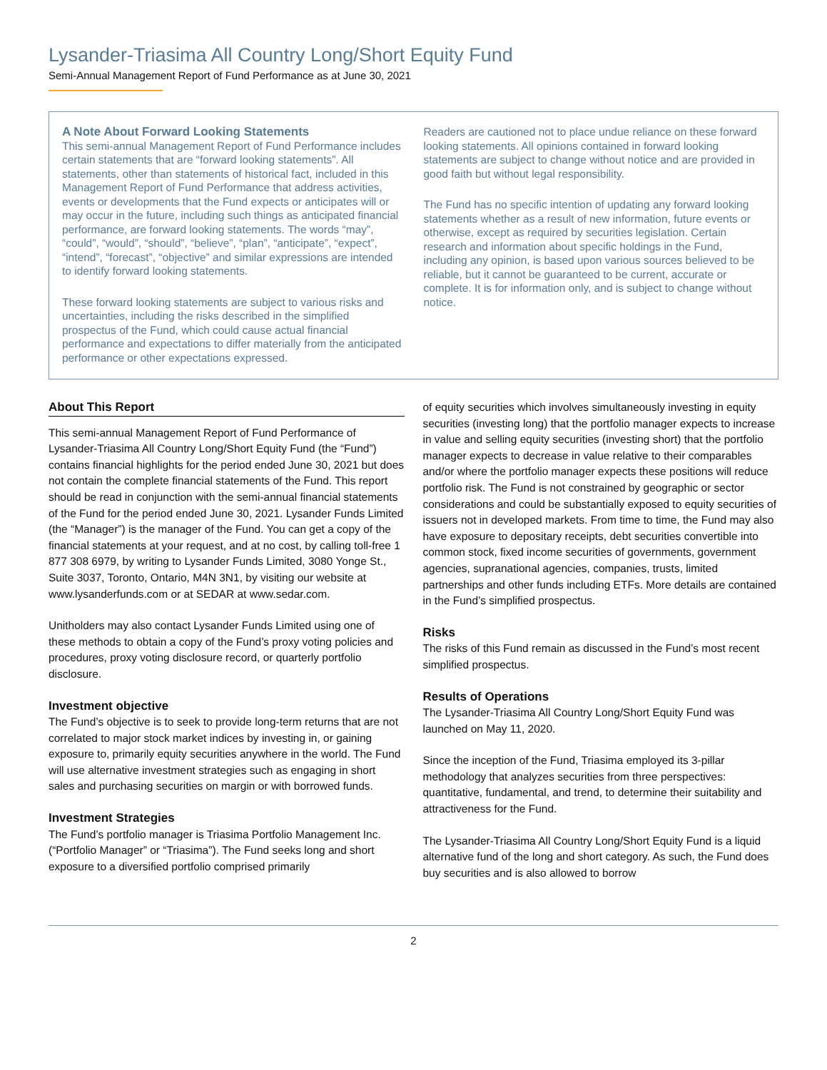Lysander-Triasima All Country Long/Short Equity Fund
Semi-Annual Management Report of Fund Performance as at June 30, 2021
A Note About Forward Looking Statements
This semi-annual Management Report of Fund Performance includes certain statements that are “forward looking statements”. All statements, other than statements of historical fact, included in this Management Report of Fund Performance that address activities, events or developments that the Fund expects or anticipates will or may occur in the future, including such things as anticipated financial performance, are forward looking statements. The words “may”, “could”, “would”, “should”, “believe”, “plan”, “anticipate”, “expect”, “intend”, “forecast”, “objective” and similar expressions are intended to identify forward looking statements.
These forward looking statements are subject to various risks and uncertainties, including the risks described in the simplified prospectus of the Fund, which could cause actual financial performance and expectations to differ materially from the anticipated performance or other expectations expressed.
Readers are cautioned not to place undue reliance on these forward looking statements. All opinions contained in forward looking statements are subject to change without notice and are provided in good faith but without legal responsibility.
The Fund has no specific intention of updating any forward looking statements whether as a result of new information, future events or otherwise, except as required by securities legislation. Certain research and information about specific holdings in the Fund, including any opinion, is based upon various sources believed to be reliable, but it cannot be guaranteed to be current, accurate or complete. It is for information only, and is subject to change without notice.
About This Report
This semi-annual Management Report of Fund Performance of Lysander-Triasima All Country Long/Short Equity Fund (the “Fund”) contains financial highlights for the period ended June 30, 2021 but does not contain the complete financial statements of the Fund. This report should be read in conjunction with the semi-annual financial statements of the Fund for the period ended June 30, 2021. Lysander Funds Limited (the “Manager”) is the manager of the Fund. You can get a copy of the financial statements at your request, and at no cost, by calling toll-free 1 877 308 6979, by writing to Lysander Funds Limited, 3080 Yonge St., Suite 3037, Toronto, Ontario, M4N 3N1, by visiting our website at www.lysanderfunds.com or at SEDAR at www.sedar.com.
Unitholders may also contact Lysander Funds Limited using one of these methods to obtain a copy of the Fund’s proxy voting policies and procedures, proxy voting disclosure record, or quarterly portfolio disclosure.
Investment objective
The Fund’s objective is to seek to provide long-term returns that are not correlated to major stock market indices by investing in, or gaining exposure to, primarily equity securities anywhere in the world. The Fund will use alternative investment strategies such as engaging in short sales and purchasing securities on margin or with borrowed funds.
Investment Strategies
The Fund’s portfolio manager is Triasima Portfolio Management Inc. (“Portfolio Manager” or “Triasima”). The Fund seeks long and short exposure to a diversified portfolio comprised primarily
of equity securities which involves simultaneously investing in equity securities (investing long) that the portfolio manager expects to increase in value and selling equity securities (investing short) that the portfolio manager expects to decrease in value relative to their comparables and/or where the portfolio manager expects these positions will reduce portfolio risk. The Fund is not constrained by geographic or sector considerations and could be substantially exposed to equity securities of issuers not in developed markets. From time to time, the Fund may also have exposure to depositary receipts, debt securities convertible into common stock, fixed income securities of governments, government agencies, supranational agencies, companies, trusts, limited partnerships and other funds including ETFs. More details are contained in the Fund’s simplified prospectus.
Risks
The risks of this Fund remain as discussed in the Fund’s most recent simplified prospectus.
Results of Operations
The Lysander-Triasima All Country Long/Short Equity Fund was launched on May 11, 2020.
Since the inception of the Fund, Triasima employed its 3-pillar methodology that analyzes securities from three perspectives: quantitative, fundamental, and trend, to determine their suitability and attractiveness for the Fund.
The Lysander-Triasima All Country Long/Short Equity Fund is a liquid alternative fund of the long and short category. As such, the Fund does buy securities and is also allowed to borrow
2